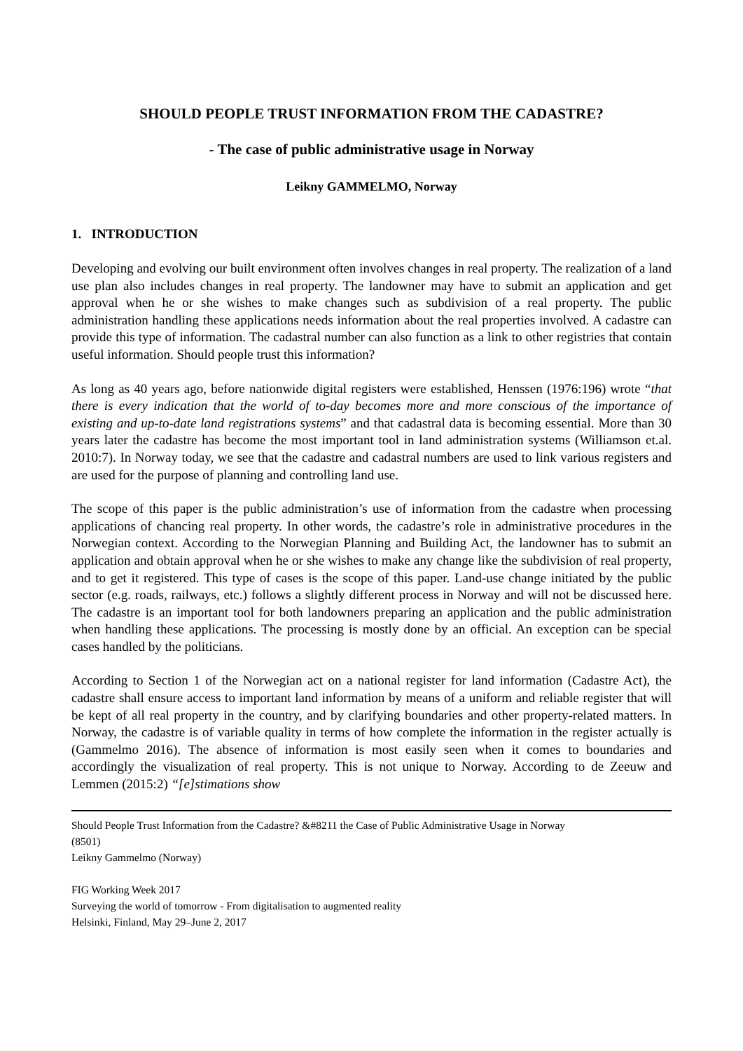SHOULD PEOPLE TRUST INFORMATION FROM THE CADASTRE?
- The case of public administrative usage in Norway
Leikny GAMMELMO, Norway
1. INTRODUCTION
Developing and evolving our built environment often involves changes in real property. The realization of a land use plan also includes changes in real property. The landowner may have to submit an application and get approval when he or she wishes to make changes such as subdivision of a real property. The public administration handling these applications needs information about the real properties involved. A cadastre can provide this type of information. The cadastral number can also function as a link to other registries that contain useful information. Should people trust this information?
As long as 40 years ago, before nationwide digital registers were established, Henssen (1976:196) wrote “that there is every indication that the world of to-day becomes more and more conscious of the importance of existing and up-to-date land registrations systems” and that cadastral data is becoming essential. More than 30 years later the cadastre has become the most important tool in land administration systems (Williamson et.al. 2010:7). In Norway today, we see that the cadastre and cadastral numbers are used to link various registers and are used for the purpose of planning and controlling land use.
The scope of this paper is the public administration’s use of information from the cadastre when processing applications of chancing real property. In other words, the cadastre’s role in administrative procedures in the Norwegian context. According to the Norwegian Planning and Building Act, the landowner has to submit an application and obtain approval when he or she wishes to make any change like the subdivision of real property, and to get it registered. This type of cases is the scope of this paper. Land-use change initiated by the public sector (e.g. roads, railways, etc.) follows a slightly different process in Norway and will not be discussed here. The cadastre is an important tool for both landowners preparing an application and the public administration when handling these applications. The processing is mostly done by an official. An exception can be special cases handled by the politicians.
According to Section 1 of the Norwegian act on a national register for land information (Cadastre Act), the cadastre shall ensure access to important land information by means of a uniform and reliable register that will be kept of all real property in the country, and by clarifying boundaries and other property-related matters. In Norway, the cadastre is of variable quality in terms of how complete the information in the register actually is (Gammelmo 2016). The absence of information is most easily seen when it comes to boundaries and accordingly the visualization of real property. This is not unique to Norway. According to de Zeeuw and Lemmen (2015:2) “[e]stimations show
Should People Trust Information from the Cadastre? &#8211 the Case of Public Administrative Usage in Norway
(8501)
Leikny Gammelmo (Norway)
FIG Working Week 2017
Surveying the world of tomorrow - From digitalisation to augmented reality
Helsinki, Finland, May 29–June 2, 2017